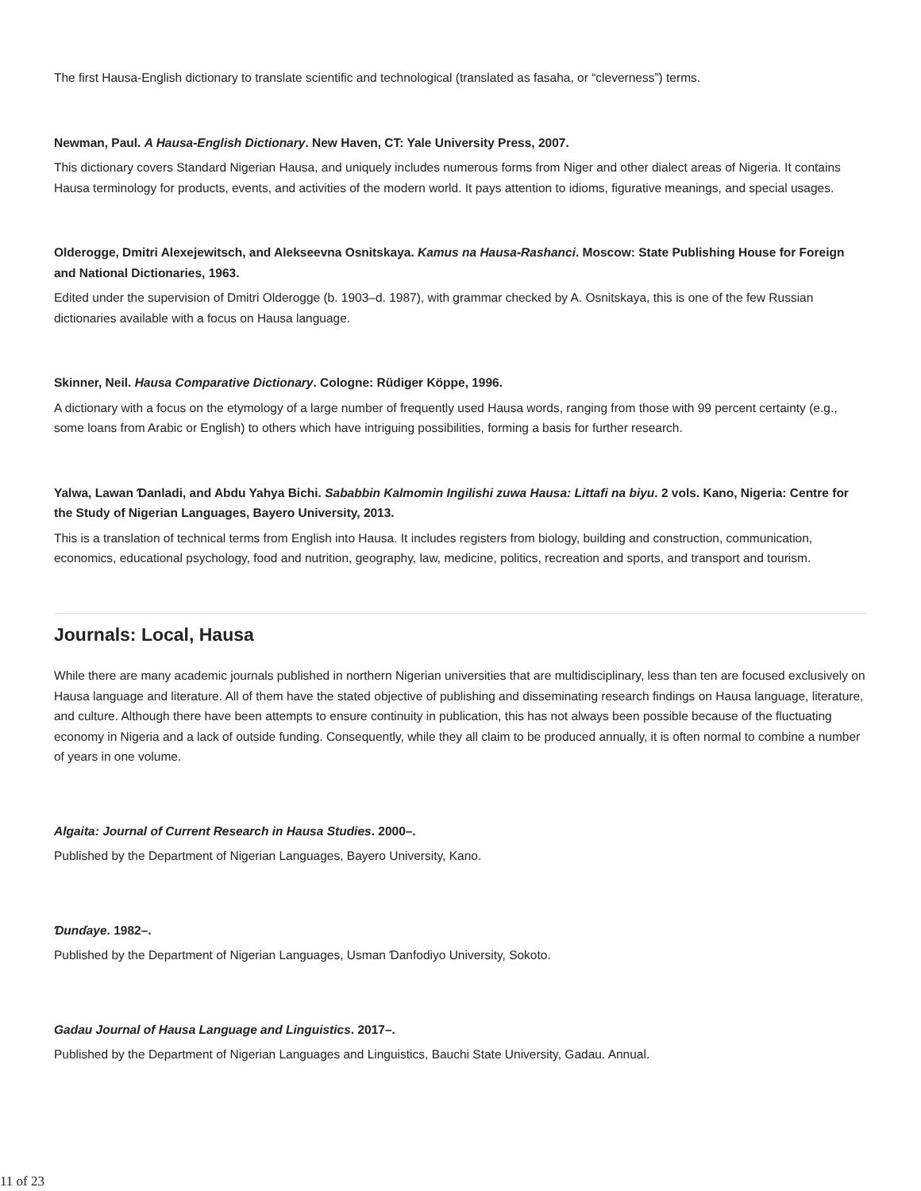The first Hausa-English dictionary to translate scientific and technological (translated as fasaha, or “cleverness”) terms.
Newman, Paul. A Hausa-English Dictionary. New Haven, CT: Yale University Press, 2007.
This dictionary covers Standard Nigerian Hausa, and uniquely includes numerous forms from Niger and other dialect areas of Nigeria. It contains Hausa terminology for products, events, and activities of the modern world. It pays attention to idioms, figurative meanings, and special usages.
Olderogge, Dmitri Alexejewitsch, and Alekseevna Osnitskaya. Kamus na Hausa-Rashanci. Moscow: State Publishing House for Foreign and National Dictionaries, 1963.
Edited under the supervision of Dmitri Olderogge (b. 1903–d. 1987), with grammar checked by A. Osnitskaya, this is one of the few Russian dictionaries available with a focus on Hausa language.
Skinner, Neil. Hausa Comparative Dictionary. Cologne: Rüdiger Köppe, 1996.
A dictionary with a focus on the etymology of a large number of frequently used Hausa words, ranging from those with 99 percent certainty (e.g., some loans from Arabic or English) to others which have intriguing possibilities, forming a basis for further research.
Yalwa, Lawan Ɗanladi, and Abdu Yahya Bichi. Sababbin Kalmomin Ingilishi zuwa Hausa: Littafi na biyu. 2 vols. Kano, Nigeria: Centre for the Study of Nigerian Languages, Bayero University, 2013.
This is a translation of technical terms from English into Hausa. It includes registers from biology, building and construction, communication, economics, educational psychology, food and nutrition, geography, law, medicine, politics, recreation and sports, and transport and tourism.
Journals: Local, Hausa
While there are many academic journals published in northern Nigerian universities that are multidisciplinary, less than ten are focused exclusively on Hausa language and literature. All of them have the stated objective of publishing and disseminating research findings on Hausa language, literature, and culture. Although there have been attempts to ensure continuity in publication, this has not always been possible because of the fluctuating economy in Nigeria and a lack of outside funding. Consequently, while they all claim to be produced annually, it is often normal to combine a number of years in one volume.
Algaita: Journal of Current Research in Hausa Studies. 2000–.
Published by the Department of Nigerian Languages, Bayero University, Kano.
Ɗunɗaye. 1982–.
Published by the Department of Nigerian Languages, Usman Ɗanfodiyo University, Sokoto.
Gadau Journal of Hausa Language and Linguistics. 2017–.
Published by the Department of Nigerian Languages and Linguistics, Bauchi State University, Gadau. Annual.
11 of 23